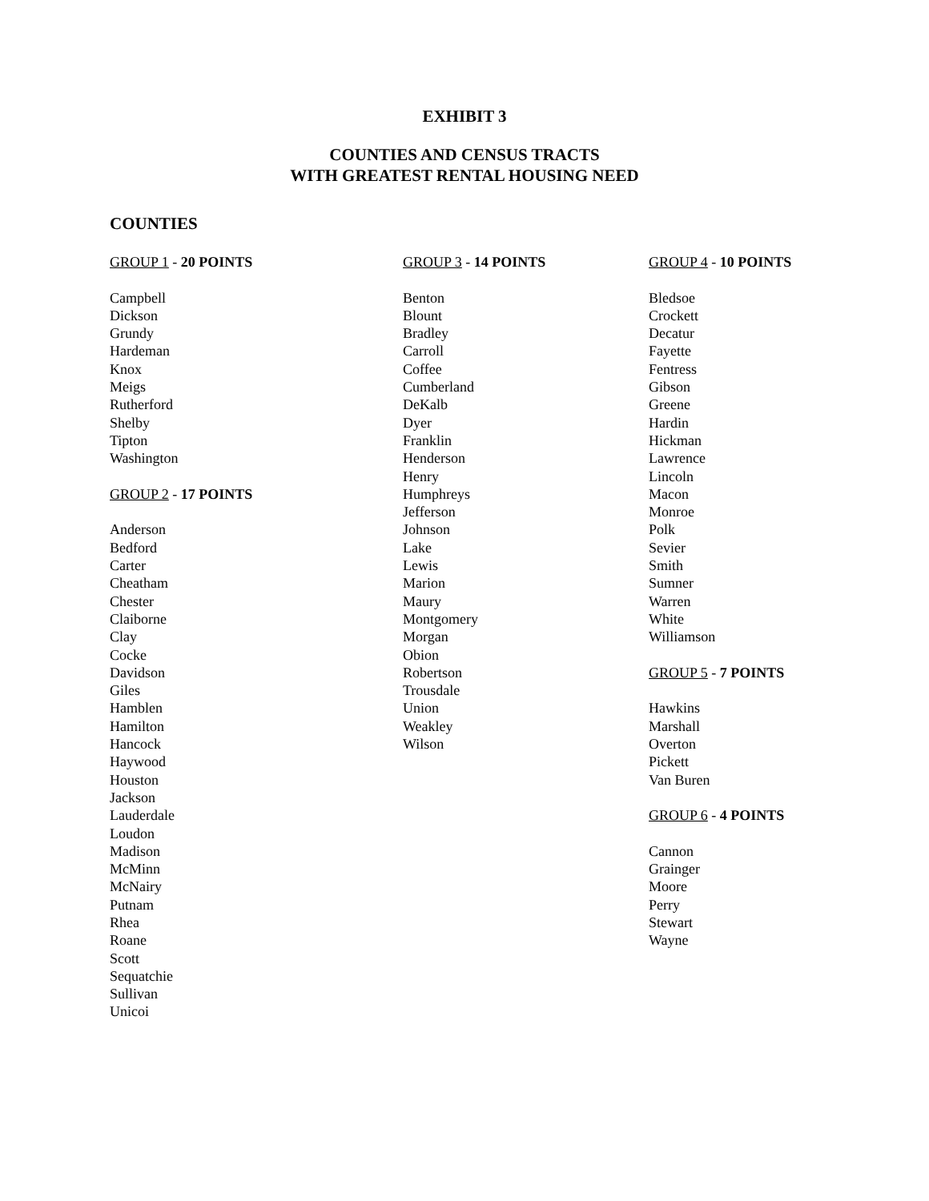EXHIBIT 3
COUNTIES AND CENSUS TRACTS
WITH GREATEST RENTAL HOUSING NEED
COUNTIES
GROUP 1 - 20 POINTS
Campbell
Dickson
Grundy
Hardeman
Knox
Meigs
Rutherford
Shelby
Tipton
Washington
GROUP 2 - 17 POINTS
Anderson
Bedford
Carter
Cheatham
Chester
Claiborne
Clay
Cocke
Davidson
Giles
Hamblen
Hamilton
Hancock
Haywood
Houston
Jackson
Lauderdale
Loudon
Madison
McMinn
McNairy
Putnam
Rhea
Roane
Scott
Sequatchie
Sullivan
Unicoi
GROUP 3 - 14 POINTS
Benton
Blount
Bradley
Carroll
Coffee
Cumberland
DeKalb
Dyer
Franklin
Henderson
Henry
Humphreys
Jefferson
Johnson
Lake
Lewis
Marion
Maury
Montgomery
Morgan
Obion
Robertson
Trousdale
Union
Weakley
Wilson
GROUP 4 - 10 POINTS
Bledsoe
Crockett
Decatur
Fayette
Fentress
Gibson
Greene
Hardin
Hickman
Lawrence
Lincoln
Macon
Monroe
Polk
Sevier
Smith
Sumner
Warren
White
Williamson
GROUP 5 - 7 POINTS
Hawkins
Marshall
Overton
Pickett
Van Buren
GROUP 6 - 4 POINTS
Cannon
Grainger
Moore
Perry
Stewart
Wayne